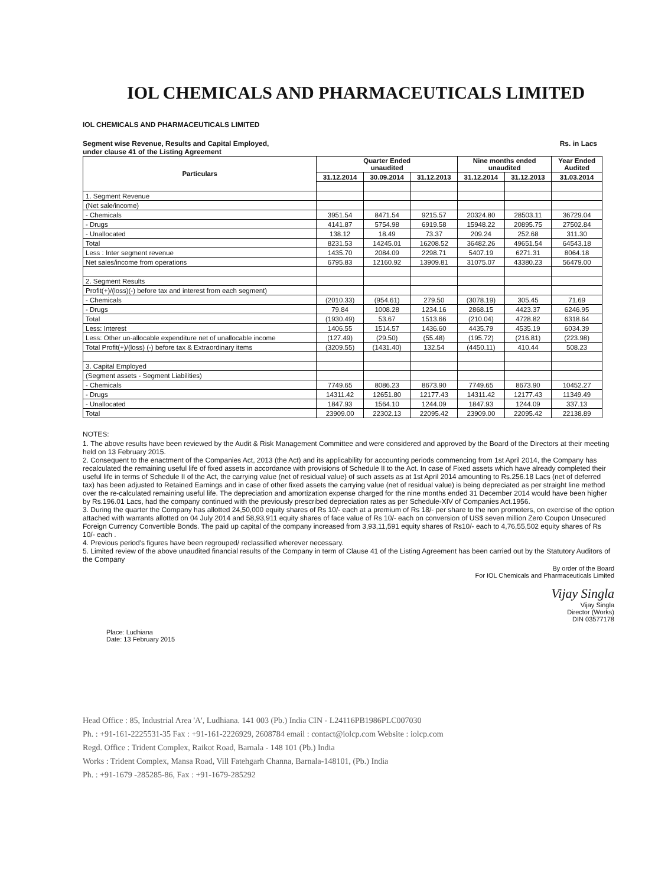IOL CHEMICALS AND PHARMACEUTICALS LIMITED
IOL CHEMICALS AND PHARMACEUTICALS LIMITED
Segment wise Revenue, Results and Capital Employed,
under clause 41 of the Listing Agreement
Rs. in Lacs
| Particulars | Quarter Ended unaudited | | | Nine months ended unaudited | | Year Ended Audited |
| --- | --- | --- | --- | --- | --- | --- |
| | 31.12.2014 | 30.09.2014 | 31.12.2013 | 31.12.2014 | 31.12.2013 | 31.03.2014 |
| 1. Segment Revenue | | | | | | |
| (Net sale/income) | | | | | | |
| - Chemicals | 3951.54 | 8471.54 | 9215.57 | 20324.80 | 28503.11 | 36729.04 |
| - Drugs | 4141.87 | 5754.98 | 6919.58 | 15948.22 | 20895.75 | 27502.84 |
| - Unallocated | 138.12 | 18.49 | 73.37 | 209.24 | 252.68 | 311.30 |
| Total | 8231.53 | 14245.01 | 16208.52 | 36482.26 | 49651.54 | 64543.18 |
| Less : Inter segment revenue | 1435.70 | 2084.09 | 2298.71 | 5407.19 | 6271.31 | 8064.18 |
| Net sales/income from operations | 6795.83 | 12160.92 | 13909.81 | 31075.07 | 43380.23 | 56479.00 |
| 2. Segment Results | | | | | | |
| Profit(+)/(loss)(-) before tax and interest from each segment) | | | | | | |
| - Chemicals | (2010.33) | (954.61) | 279.50 | (3078.19) | 305.45 | 71.69 |
| - Drugs | 79.84 | 1008.28 | 1234.16 | 2868.15 | 4423.37 | 6246.95 |
| Total | (1930.49) | 53.67 | 1513.66 | (210.04) | 4728.82 | 6318.64 |
| Less: Interest | 1406.55 | 1514.57 | 1436.60 | 4435.79 | 4535.19 | 6034.39 |
| Less: Other un-allocable expenditure net of unallocable income | (127.49) | (29.50) | (55.48) | (195.72) | (216.81) | (223.98) |
| Total Profit(+)/(loss) (-) before tax & Extraordinary items | (3209.55) | (1431.40) | 132.54 | (4450.11) | 410.44 | 508.23 |
| 3. Capital Employed | | | | | | |
| (Segment assets - Segment Liabilities) | | | | | | |
| - Chemicals | 7749.65 | 8086.23 | 8673.90 | 7749.65 | 8673.90 | 10452.27 |
| - Drugs | 14311.42 | 12651.80 | 12177.43 | 14311.42 | 12177.43 | 11349.49 |
| - Unallocated | 1847.93 | 1564.10 | 1244.09 | 1847.93 | 1244.09 | 337.13 |
| Total | 23909.00 | 22302.13 | 22095.42 | 23909.00 | 22095.42 | 22138.89 |
NOTES:
1. The above results have been reviewed by the Audit & Risk Management Committee and were considered and approved by the Board of the Directors at their meeting held on 13 February 2015.
2. Consequent to the enactment of the Companies Act, 2013 (the Act) and its applicability for accounting periods commencing from 1st April 2014, the Company has recalculated the remaining useful life of fixed assets in accordance with provisions of Schedule II to the Act. In case of Fixed assets which have already completed their useful life in terms of Schedule II of the Act, the carrying value (net of residual value) of such assets as at 1st April 2014 amounting to Rs.256.18 Lacs (net of deferred tax) has been adjusted to Retained Earnings and in case of other fixed assets the carrying value (net of residual value) is being depreciated as per straight line method over the re-calculated remaining useful life. The depreciation and amortization expense charged for the nine months ended 31 December 2014 would have been higher by Rs.196.01 Lacs, had the company continued with the previously prescribed depreciation rates as per Schedule-XIV of Companies Act.1956.
3. During the quarter the Company has allotted 24,50,000 equity shares of Rs 10/- each at a premium of Rs 18/- per share to the non promoters, on exercise of the option attached with warrants allotted on 04 July 2014 and 58,93,911 equity shares of face value of Rs 10/- each on conversion of US$ seven million Zero Coupon Unsecured Foreign Currency Convertible Bonds. The paid up capital of the company increased from 3,93,11,591 equity shares of Rs10/- each to 4,76,55,502 equity shares of Rs 10/- each .
4. Previous period's figures have been regrouped/ reclassified wherever necessary.
5. Limited review of the above unaudited financial results of the Company in term of Clause 41 of the Listing Agreement has been carried out by the Statutory Auditors of the Company
By order of the Board
For IOL Chemicals and Pharmaceuticals Limited
Vijay Singla
Vijay Singla
Director (Works)
DIN 03577178
Place: Ludhiana
Date: 13 February 2015
Head Office : 85, Industrial Area 'A', Ludhiana. 141 003 (Pb.) India CIN - L24116PB1986PLC007030
Ph. : +91-161-2225531-35 Fax : +91-161-2226929, 2608784 email : contact@iolcp.com Website : iolcp.com
Regd. Office : Trident Complex, Raikot Road, Barnala - 148 101 (Pb.) India
Works : Trident Complex, Mansa Road, Vill Fatehgarh Channa, Barnala-148101, (Pb.) India
Ph. : +91-1679 -285285-86, Fax : +91-1679-285292